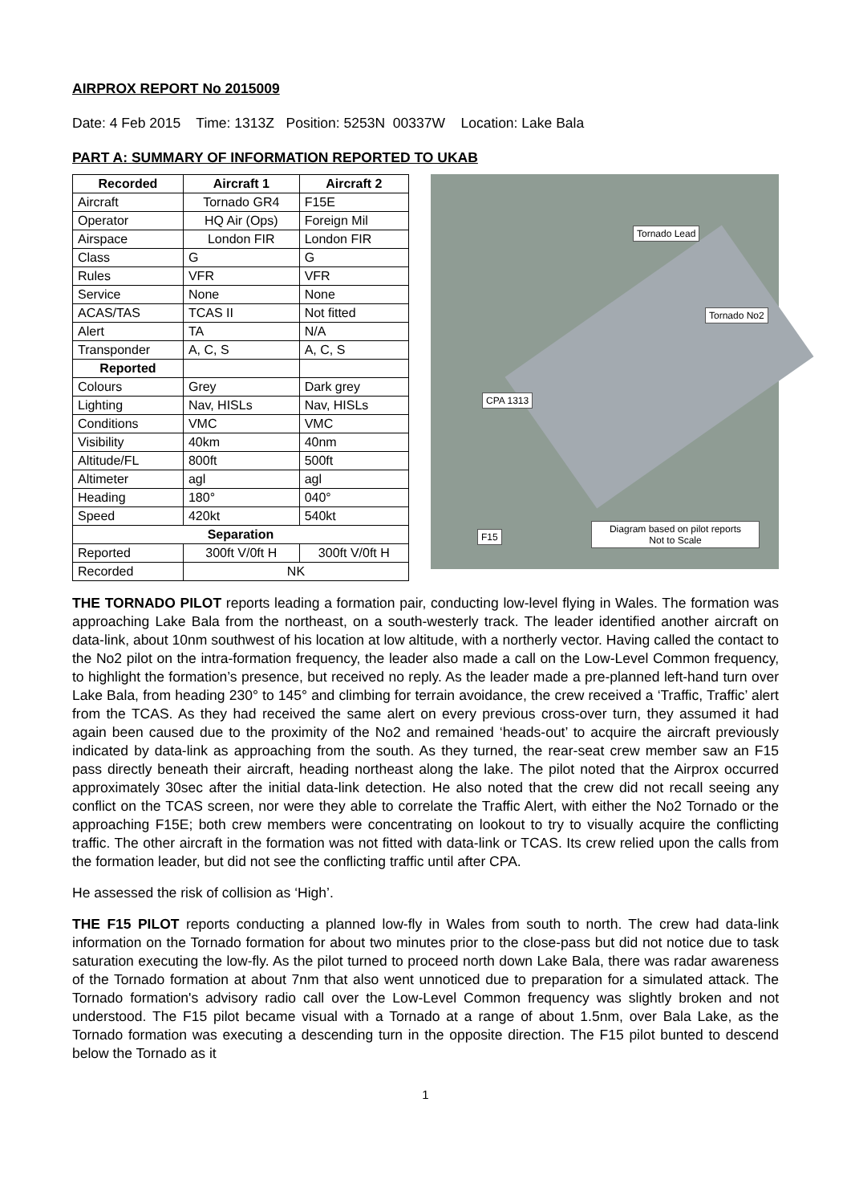AIRPROX REPORT No 2015009
Date: 4 Feb 2015 Time: 1313Z Position: 5253N 00337W Location: Lake Bala
PART A: SUMMARY OF INFORMATION REPORTED TO UKAB
| Recorded | Aircraft 1 | Aircraft 2 |
| --- | --- | --- |
| Aircraft | Tornado GR4 | F15E |
| Operator | HQ Air (Ops) | Foreign Mil |
| Airspace | London FIR | London FIR |
| Class | G | G |
| Rules | VFR | VFR |
| Service | None | None |
| ACAS/TAS | TCAS II | Not fitted |
| Alert | TA | N/A |
| Transponder | A, C, S | A, C, S |
| Reported | | |
| Colours | Grey | Dark grey |
| Lighting | Nav, HISLs | Nav, HISLs |
| Conditions | VMC | VMC |
| Visibility | 40km | 40nm |
| Altitude/FL | 800ft | 500ft |
| Altimeter | agl | agl |
| Heading | 180° | 040° |
| Speed | 420kt | 540kt |
| Separation | | |
| Reported | 300ft V/0ft H | 300ft V/0ft H |
| Recorded | NK | |
Tornado Lead
Tornado No2
CPA 1313
F15
Diagram based on pilot reports
Not to Scale
THE TORNADO PILOT reports leading a formation pair, conducting low-level flying in Wales. The formation was approaching Lake Bala from the northeast, on a south-westerly track. The leader identified another aircraft on data-link, about 10nm southwest of his location at low altitude, with a northerly vector. Having called the contact to the No2 pilot on the intra-formation frequency, the leader also made a call on the Low-Level Common frequency, to highlight the formation’s presence, but received no reply. As the leader made a pre-planned left-hand turn over Lake Bala, from heading 230° to 145° and climbing for terrain avoidance, the crew received a ‘Traffic, Traffic’ alert from the TCAS. As they had received the same alert on every previous cross-over turn, they assumed it had again been caused due to the proximity of the No2 and remained ‘heads-out’ to acquire the aircraft previously indicated by data-link as approaching from the south. As they turned, the rear-seat crew member saw an F15 pass directly beneath their aircraft, heading northeast along the lake. The pilot noted that the Airprox occurred approximately 30sec after the initial data-link detection. He also noted that the crew did not recall seeing any conflict on the TCAS screen, nor were they able to correlate the Traffic Alert, with either the No2 Tornado or the approaching F15E; both crew members were concentrating on lookout to try to visually acquire the conflicting traffic. The other aircraft in the formation was not fitted with data-link or TCAS. Its crew relied upon the calls from the formation leader, but did not see the conflicting traffic until after CPA.
He assessed the risk of collision as ‘High’.
THE F15 PILOT reports conducting a planned low-fly in Wales from south to north. The crew had data-link information on the Tornado formation for about two minutes prior to the close-pass but did not notice due to task saturation executing the low-fly. As the pilot turned to proceed north down Lake Bala, there was radar awareness of the Tornado formation at about 7nm that also went unnoticed due to preparation for a simulated attack. The Tornado formation's advisory radio call over the Low-Level Common frequency was slightly broken and not understood. The F15 pilot became visual with a Tornado at a range of about 1.5nm, over Bala Lake, as the Tornado formation was executing a descending turn in the opposite direction. The F15 pilot bunted to descend below the Tornado as it
1